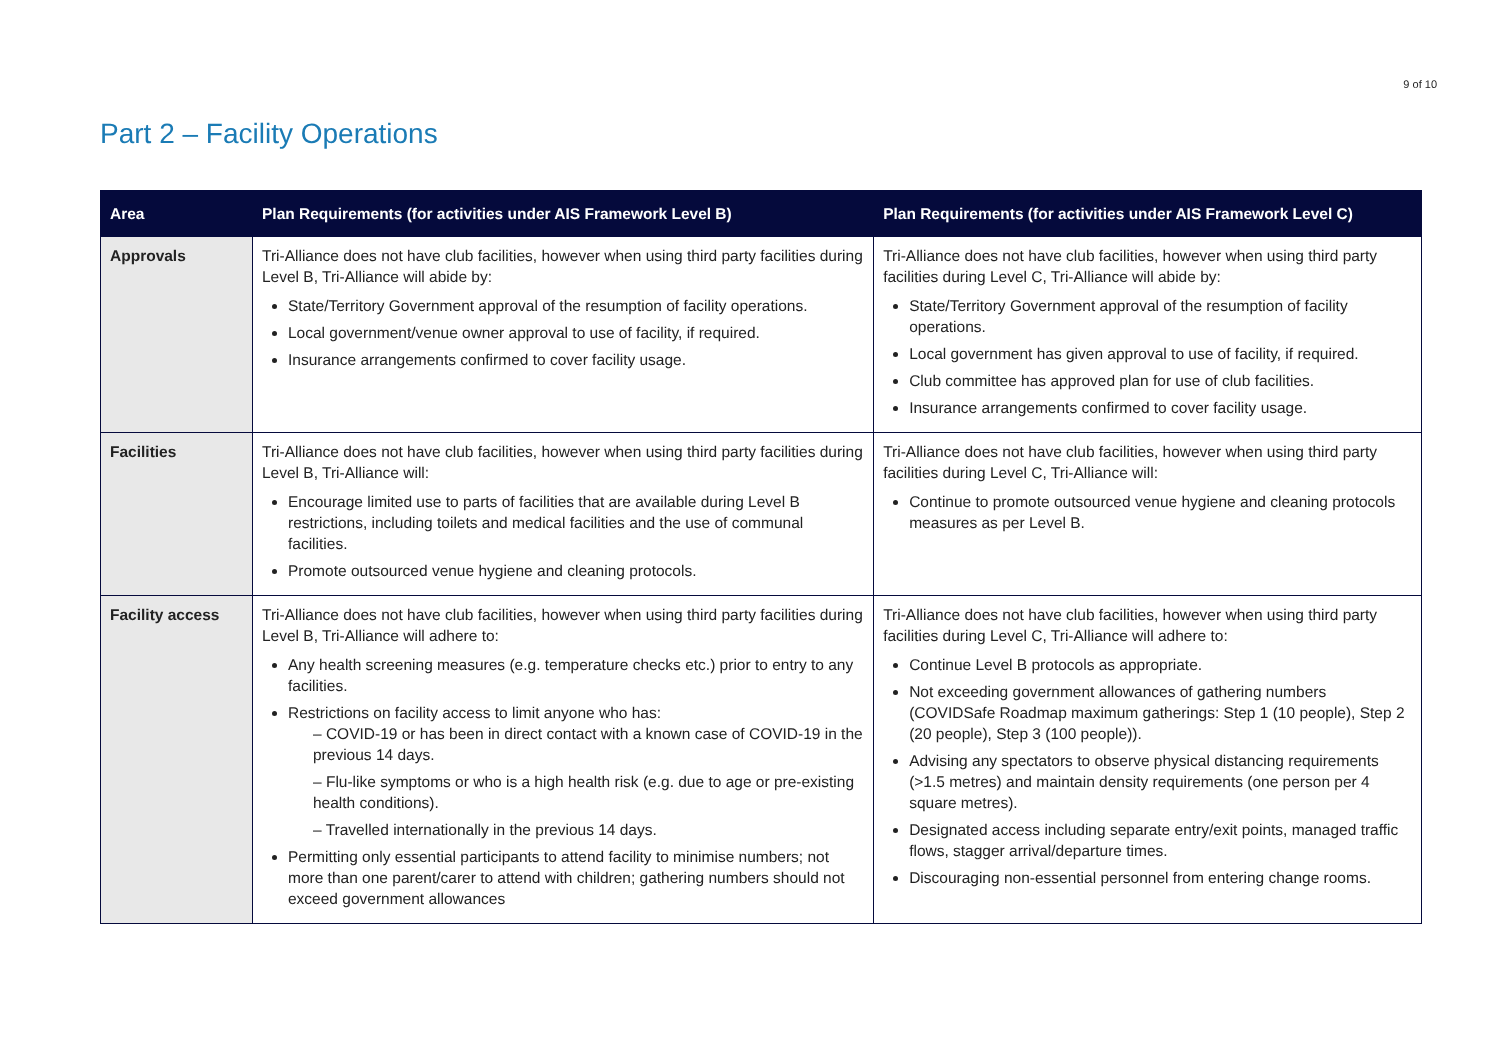9 of 10
Part 2 – Facility Operations
| Area | Plan Requirements (for activities under AIS Framework Level B) | Plan Requirements (for activities under AIS Framework Level C) |
| --- | --- | --- |
| Approvals | Tri-Alliance does not have club facilities, however when using third party facilities during Level B, Tri-Alliance will abide by: State/Territory Government approval of the resumption of facility operations. Local government/venue owner approval to use of facility, if required. Insurance arrangements confirmed to cover facility usage. | Tri-Alliance does not have club facilities, however when using third party facilities during Level C, Tri-Alliance will abide by: State/Territory Government approval of the resumption of facility operations. Local government has given approval to use of facility, if required. Club committee has approved plan for use of club facilities. Insurance arrangements confirmed to cover facility usage. |
| Facilities | Tri-Alliance does not have club facilities, however when using third party facilities during Level B, Tri-Alliance will: Encourage limited use to parts of facilities that are available during Level B restrictions, including toilets and medical facilities and the use of communal facilities. Promote outsourced venue hygiene and cleaning protocols. | Tri-Alliance does not have club facilities, however when using third party facilities during Level C, Tri-Alliance will: Continue to promote outsourced venue hygiene and cleaning protocols measures as per Level B. |
| Facility access | Tri-Alliance does not have club facilities, however when using third party facilities during Level B, Tri-Alliance will adhere to: Any health screening measures (e.g. temperature checks etc.) prior to entry to any facilities. Restrictions on facility access to limit anyone who has: – COVID-19 or has been in direct contact with a known case of COVID-19 in the previous 14 days. – Flu-like symptoms or who is a high health risk (e.g. due to age or pre-existing health conditions). – Travelled internationally in the previous 14 days. Permitting only essential participants to attend facility to minimise numbers; not more than one parent/carer to attend with children; gathering numbers should not exceed government allowances | Tri-Alliance does not have club facilities, however when using third party facilities during Level C, Tri-Alliance will adhere to: Continue Level B protocols as appropriate. Not exceeding government allowances of gathering numbers (COVIDSafe Roadmap maximum gatherings: Step 1 (10 people), Step 2 (20 people), Step 3 (100 people)). Advising any spectators to observe physical distancing requirements (>1.5 metres) and maintain density requirements (one person per 4 square metres). Designated access including separate entry/exit points, managed traffic flows, stagger arrival/departure times. Discouraging non-essential personnel from entering change rooms. |